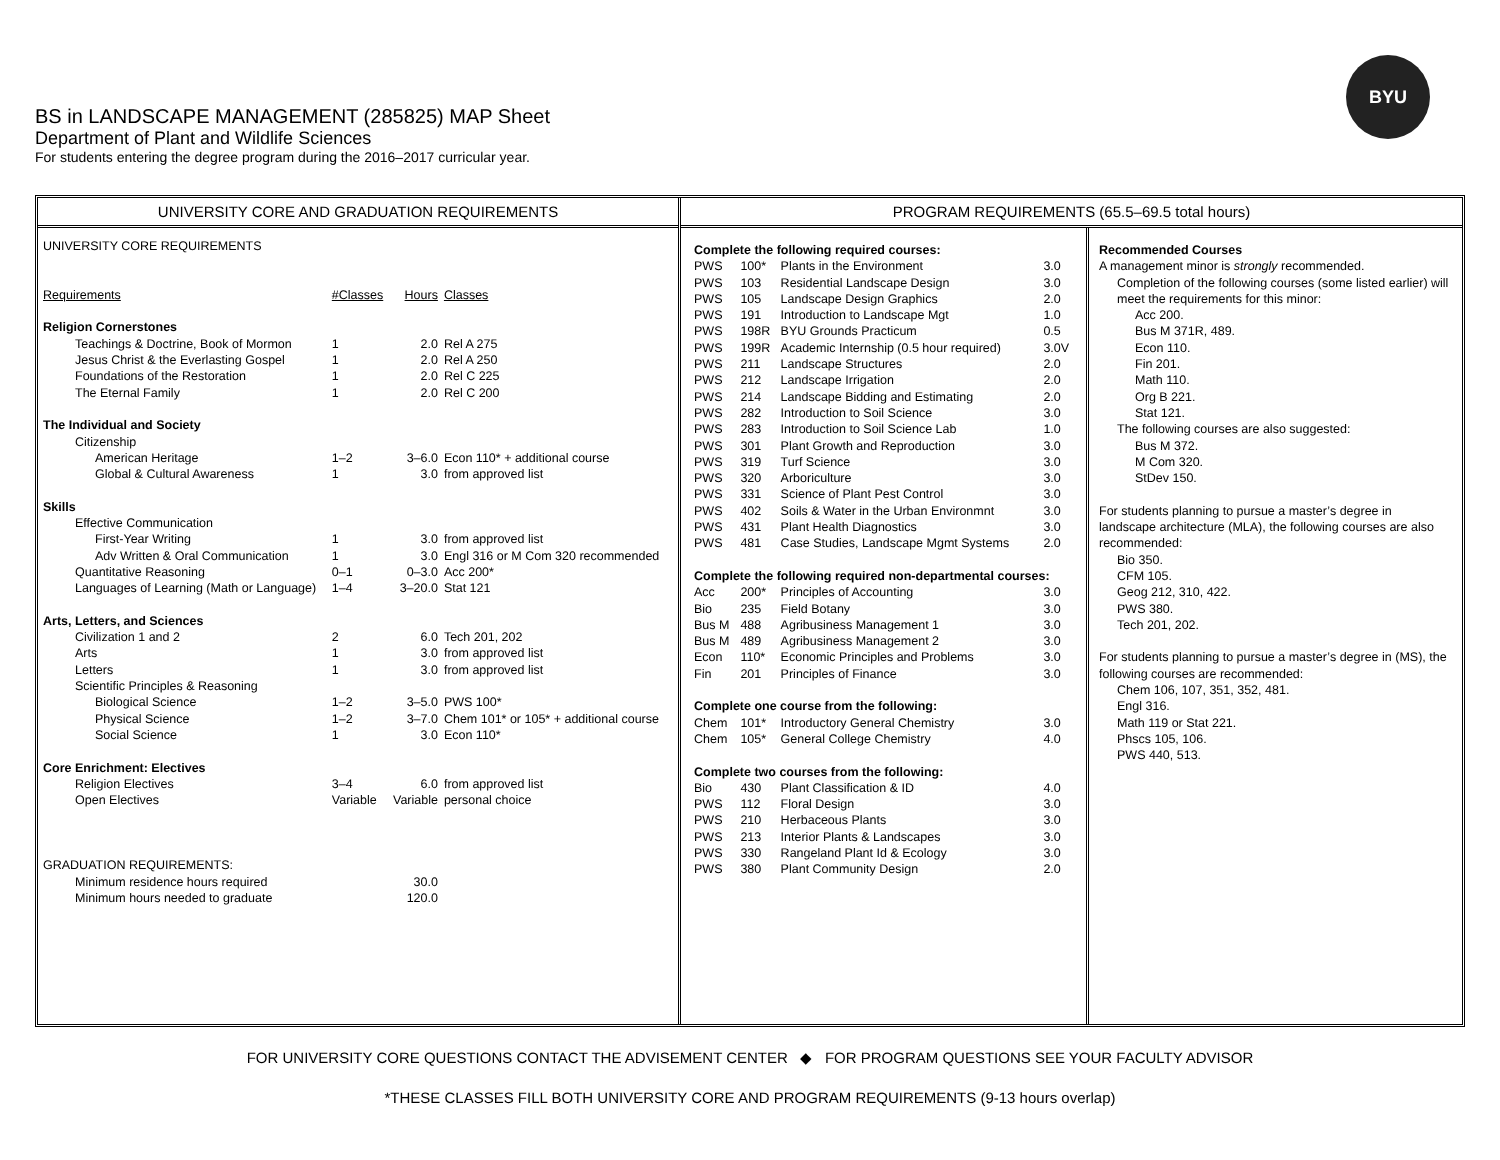BS in LANDSCAPE MANAGEMENT (285825) MAP Sheet
Department of Plant and Wildlife Sciences
For students entering the degree program during the 2016–2017 curricular year.
BYU
UNIVERSITY CORE AND GRADUATION REQUIREMENTS
| UNIVERSITY CORE REQUIREMENTS | | | |
| Requirements | #Classes | Hours | Classes |
| Religion Cornerstones | | | |
| Teachings & Doctrine, Book of Mormon | 1 | 2.0 | Rel A 275 |
| Jesus Christ & the Everlasting Gospel | 1 | 2.0 | Rel A 250 |
| Foundations of the Restoration | 1 | 2.0 | Rel C 225 |
| The Eternal Family | 1 | 2.0 | Rel C 200 |
| The Individual and Society | | | |
| Citizenship | | | |
| American Heritage | 1–2 | 3–6.0 | Econ 110* + additional course |
| Global & Cultural Awareness | 1 | 3.0 | from approved list |
| Skills | | | |
| Effective Communication | | | |
| First-Year Writing | 1 | 3.0 | from approved list |
| Adv Written & Oral Communication | 1 | 3.0 | Engl 316 or M Com 320 recommended |
| Quantitative Reasoning | 0–1 | 0–3.0 | Acc 200* |
| Languages of Learning (Math or Language) | 1–4 | 3–20.0 | Stat 121 |
| Arts, Letters, and Sciences | | | |
| Civilization 1 and 2 | 2 | 6.0 | Tech 201, 202 |
| Arts | 1 | 3.0 | from approved list |
| Letters | 1 | 3.0 | from approved list |
| Scientific Principles & Reasoning | | | |
| Biological Science | 1–2 | 3–5.0 | PWS 100* |
| Physical Science | 1–2 | 3–7.0 | Chem 101* or 105* + additional course |
| Social Science | 1 | 3.0 | Econ 110* |
| Core Enrichment: Electives | | | |
| Religion Electives | 3–4 | 6.0 | from approved list |
| Open Electives | Variable | Variable | personal choice |
| GRADUATION REQUIREMENTS: | | | |
| Minimum residence hours required | | 30.0 | |
| Minimum hours needed to graduate | | 120.0 | |
PROGRAM REQUIREMENTS (65.5–69.5 total hours)
| Complete the following required courses: | | | |
| PWS | 100* | Plants in the Environment | 3.0 |
| PWS | 103 | Residential Landscape Design | 3.0 |
| PWS | 105 | Landscape Design Graphics | 2.0 |
| PWS | 191 | Introduction to Landscape Mgt | 1.0 |
| PWS | 198R | BYU Grounds Practicum | 0.5 |
| PWS | 199R | Academic Internship (0.5 hour required) | 3.0V |
| PWS | 211 | Landscape Structures | 2.0 |
| PWS | 212 | Landscape Irrigation | 2.0 |
| PWS | 214 | Landscape Bidding and Estimating | 2.0 |
| PWS | 282 | Introduction to Soil Science | 3.0 |
| PWS | 283 | Introduction to Soil Science Lab | 1.0 |
| PWS | 301 | Plant Growth and Reproduction | 3.0 |
| PWS | 319 | Turf Science | 3.0 |
| PWS | 320 | Arboriculture | 3.0 |
| PWS | 331 | Science of Plant Pest Control | 3.0 |
| PWS | 402 | Soils & Water in the Urban Environmnt | 3.0 |
| PWS | 431 | Plant Health Diagnostics | 3.0 |
| PWS | 481 | Case Studies, Landscape Mgmt Systems | 2.0 |
| Complete the following required non-departmental courses: | | | |
| Acc | 200* | Principles of Accounting | 3.0 |
| Bio | 235 | Field Botany | 3.0 |
| Bus M | 488 | Agribusiness Management 1 | 3.0 |
| Bus M | 489 | Agribusiness Management 2 | 3.0 |
| Econ | 110* | Economic Principles and Problems | 3.0 |
| Fin | 201 | Principles of Finance | 3.0 |
| Complete one course from the following: | | | |
| Chem | 101* | Introductory General Chemistry | 3.0 |
| Chem | 105* | General College Chemistry | 4.0 |
| Complete two courses from the following: | | | |
| Bio | 430 | Plant Classification & ID | 4.0 |
| PWS | 112 | Floral Design | 3.0 |
| PWS | 210 | Herbaceous Plants | 3.0 |
| PWS | 213 | Interior Plants & Landscapes | 3.0 |
| PWS | 330 | Rangeland Plant Id & Ecology | 3.0 |
| PWS | 380 | Plant Community Design | 2.0 |
Recommended Courses
A management minor is strongly recommended.
Completion of the following courses (some listed earlier) will meet the requirements for this minor:
Acc 200.
Bus M 371R, 489.
Econ 110.
Fin 201.
Math 110.
Org B 221.
Stat 121.
The following courses are also suggested:
Bus M 372.
M Com 320.
StDev 150.
For students planning to pursue a master’s degree in landscape architecture (MLA), the following courses are also recommended:
Bio 350.
CFM 105.
Geog 212, 310, 422.
PWS 380.
Tech 201, 202.
For students planning to pursue a master’s degree in (MS), the following courses are recommended:
Chem 106, 107, 351, 352, 481.
Engl 316.
Math 119 or Stat 221.
Phscs 105, 106.
PWS 440, 513.
FOR UNIVERSITY CORE QUESTIONS CONTACT THE ADVISEMENT CENTER ◆ FOR PROGRAM QUESTIONS SEE YOUR FACULTY ADVISOR
*THESE CLASSES FILL BOTH UNIVERSITY CORE AND PROGRAM REQUIREMENTS (9-13 hours overlap)